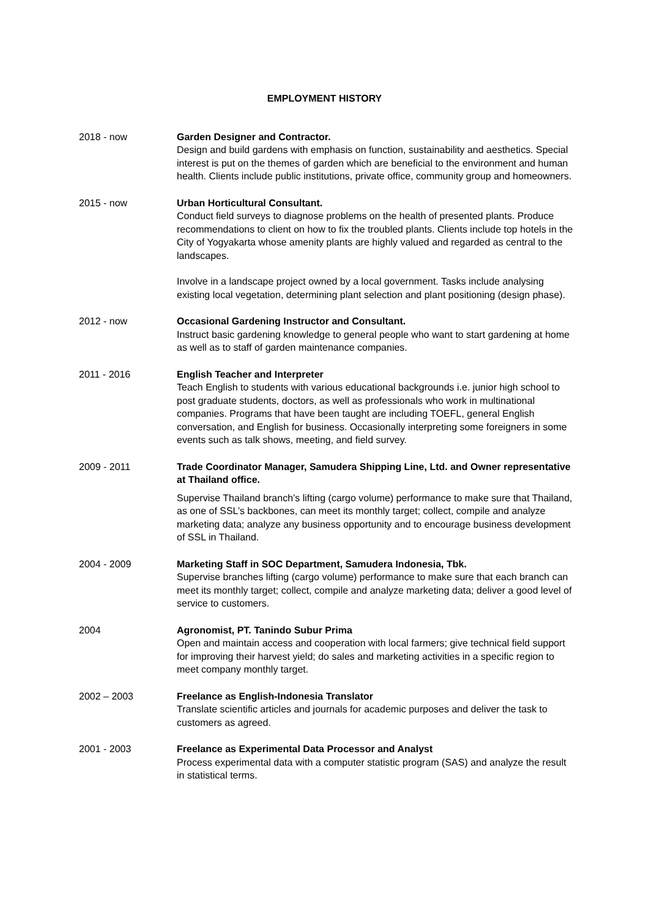EMPLOYMENT HISTORY
2018 - now Garden Designer and Contractor.
Design and build gardens with emphasis on function, sustainability and aesthetics. Special interest is put on the themes of garden which are beneficial to the environment and human health. Clients include public institutions, private office, community group and homeowners.
2015 - now Urban Horticultural Consultant.
Conduct field surveys to diagnose problems on the health of presented plants. Produce recommendations to client on how to fix the troubled plants. Clients include top hotels in the City of Yogyakarta whose amenity plants are highly valued and regarded as central to the landscapes.
Involve in a landscape project owned by a local government. Tasks include analysing existing local vegetation, determining plant selection and plant positioning (design phase).
2012 - now Occasional Gardening Instructor and Consultant.
Instruct basic gardening knowledge to general people who want to start gardening at home as well as to staff of garden maintenance companies.
2011 - 2016 English Teacher and Interpreter
Teach English to students with various educational backgrounds i.e. junior high school to post graduate students, doctors, as well as professionals who work in multinational companies. Programs that have been taught are including TOEFL, general English conversation, and English for business. Occasionally interpreting some foreigners in some events such as talk shows, meeting, and field survey.
2009 - 2011 Trade Coordinator Manager, Samudera Shipping Line, Ltd. and Owner representative at Thailand office.
Supervise Thailand branch’s lifting (cargo volume) performance to make sure that Thailand, as one of SSL’s backbones, can meet its monthly target; collect, compile and analyze marketing data; analyze any business opportunity and to encourage business development of SSL in Thailand.
2004 - 2009 Marketing Staff in SOC Department, Samudera Indonesia, Tbk.
Supervise branches lifting (cargo volume) performance to make sure that each branch can meet its monthly target; collect, compile and analyze marketing data; deliver a good level of service to customers.
2004 Agronomist, PT. Tanindo Subur Prima
Open and maintain access and cooperation with local farmers; give technical field support for improving their harvest yield; do sales and marketing activities in a specific region to meet company monthly target.
2002 – 2003 Freelance as English-Indonesia Translator
Translate scientific articles and journals for academic purposes and deliver the task to customers as agreed.
2001 - 2003 Freelance as Experimental Data Processor and Analyst
Process experimental data with a computer statistic program (SAS) and analyze the result in statistical terms.